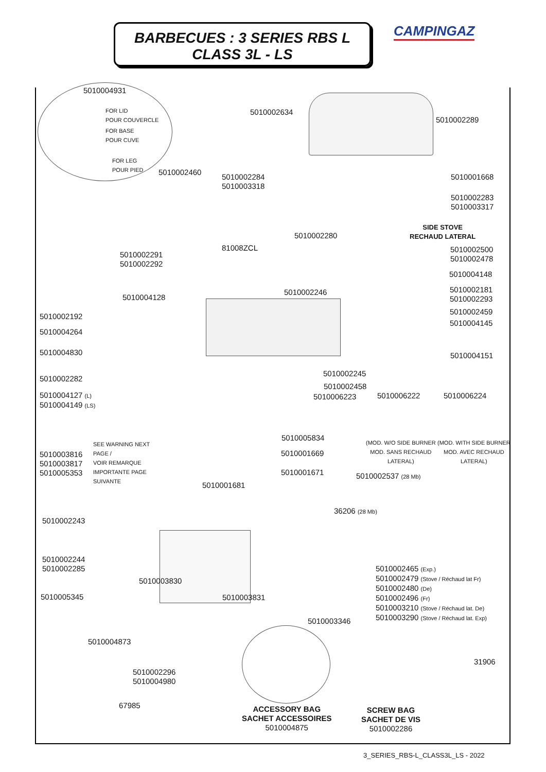BARBECUES : 3 SERIES RBS L
CLASS 3L - LS
CAMPINGAZ
5010004931
FOR LID
POUR COUVERCLE
FOR BASE
POUR CUVE
FOR LEG
POUR PIED
5010002634
5010002289
5010002460
5010002284
5010003318
5010001668
5010002283
5010003317
SIDE STOVE
RECHAUD LATERAL
5010002280
81008ZCL
5010002500
5010002478
5010002291
5010002292
5010004148
5010002181
5010002293
5010002246
5010004128
5010002459
5010002192
5010004145
5010004264
5010004830 5010004151
5010002245
5010002282
5010002458
5010004127 (L)
5010004149 (LS)
5010006223 5010006222 5010006224
5010005834
(MOD. W/O SIDE BURNER
MOD. SANS RECHAUD
LATERAL)
(MOD. WITH SIDE BURNER
MOD. AVEC RECHAUD
LATERAL)
SEE WARNING NEXT
PAGE /
VOIR REMARQUE
IMPORTANTE PAGE
SUIVANTE
5010003816
5010003817
5010005353
5010001669
5010001671 5010002537 (28 Mb)
5010001681
36206 (28 Mb)
5010002243
5010002244
5010002285
5010002465 (Exp.)
5010002479 (Stove / Réchaud lat Fr)
5010002480 (De)
5010002496 (Fr)
5010003210 (Stove / Réchaud lat. De)
5010003290 (Stove / Réchaud lat. Exp)
5010003830
5010005345 5010003831
5010003346
5010004873
31906
5010002296
5010004980
67985
ACCESSORY BAG
SACHET ACCESSOIRES
5010004875
SCREW BAG
SACHET DE VIS
5010002286
3_SERIES_RBS-L_CLASS3L_LS - 2022